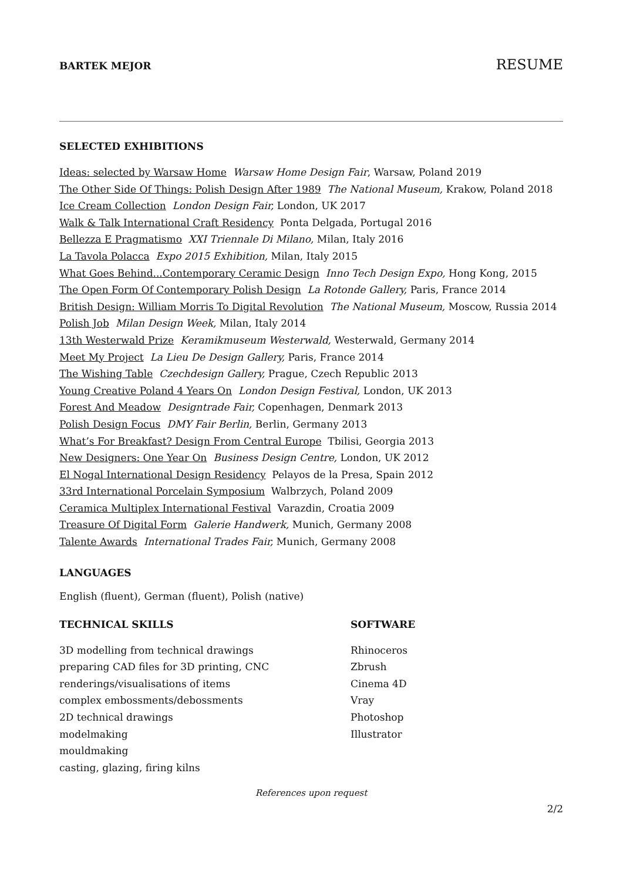BARTEK MEJOR
RESUME
SELECTED EXHIBITIONS
Ideas: selected by Warsaw Home Warsaw Home Design Fair, Warsaw, Poland 2019
The Other Side Of Things: Polish Design After 1989 The National Museum, Krakow, Poland 2018
Ice Cream Collection London Design Fair, London, UK 2017
Walk & Talk International Craft Residency Ponta Delgada, Portugal 2016
Bellezza E Pragmatismo XXI Triennale Di Milano, Milan, Italy 2016
La Tavola Polacca Expo 2015 Exhibition, Milan, Italy 2015
What Goes Behind...Contemporary Ceramic Design Inno Tech Design Expo, Hong Kong, 2015
The Open Form Of Contemporary Polish Design La Rotonde Gallery, Paris, France 2014
British Design: William Morris To Digital Revolution The National Museum, Moscow, Russia 2014
Polish Job Milan Design Week, Milan, Italy 2014
13th Westerwald Prize Keramikmuseum Westerwald, Westerwald, Germany 2014
Meet My Project La Lieu De Design Gallery, Paris, France 2014
The Wishing Table Czechdesign Gallery, Prague, Czech Republic 2013
Young Creative Poland 4 Years On London Design Festival, London, UK 2013
Forest And Meadow Designtrade Fair, Copenhagen, Denmark 2013
Polish Design Focus DMY Fair Berlin, Berlin, Germany 2013
What’s For Breakfast? Design From Central Europe Tbilisi, Georgia 2013
New Designers: One Year On Business Design Centre, London, UK 2012
El Nogal International Design Residency Pelayos de la Presa, Spain 2012
33rd International Porcelain Symposium Walbrzych, Poland 2009
Ceramica Multiplex International Festival Varazdin, Croatia 2009
Treasure Of Digital Form Galerie Handwerk, Munich, Germany 2008
Talente Awards International Trades Fair, Munich, Germany 2008
LANGUAGES
English (fluent), German (fluent), Polish (native)
TECHNICAL SKILLS
3D modelling from technical drawings
preparing CAD files for 3D printing, CNC
renderings/visualisations of items
complex embossments/debossments
2D technical drawings
modelmaking
mouldmaking
casting, glazing, firing kilns
SOFTWARE
Rhinoceros
Zbrush
Cinema 4D
Vray
Photoshop
Illustrator
References upon request
2/2